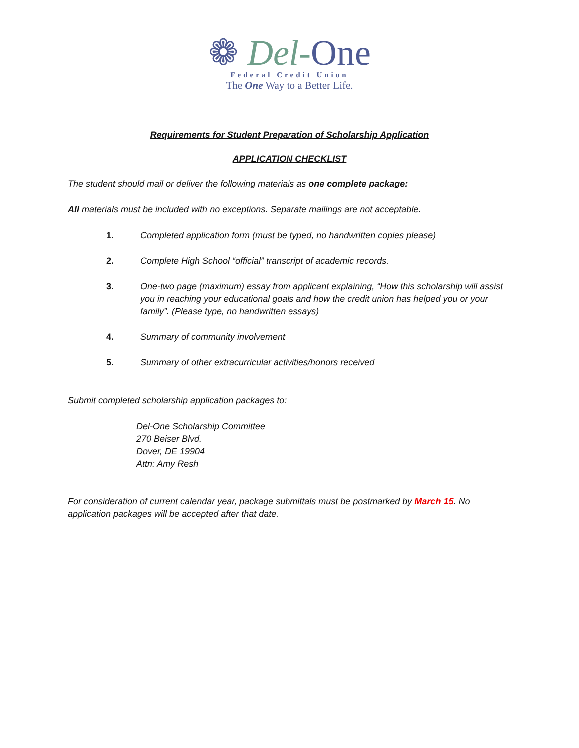❁ Del-One
Federal Credit Union
The One Way to a Better Life.
Requirements for Student Preparation of Scholarship Application
APPLICATION CHECKLIST
The student should mail or deliver the following materials as one complete package:
All materials must be included with no exceptions. Separate mailings are not acceptable.
1. Completed application form (must be typed, no handwritten copies please)
2. Complete High School “official” transcript of academic records.
3. One-two page (maximum) essay from applicant explaining, “How this scholarship will assist you in reaching your educational goals and how the credit union has helped you or your family”. (Please type, no handwritten essays)
4. Summary of community involvement
5. Summary of other extracurricular activities/honors received
Submit completed scholarship application packages to:
Del-One Scholarship Committee
270 Beiser Blvd.
Dover, DE 19904
Attn: Amy Resh
For consideration of current calendar year, package submittals must be postmarked by March 15. No application packages will be accepted after that date.